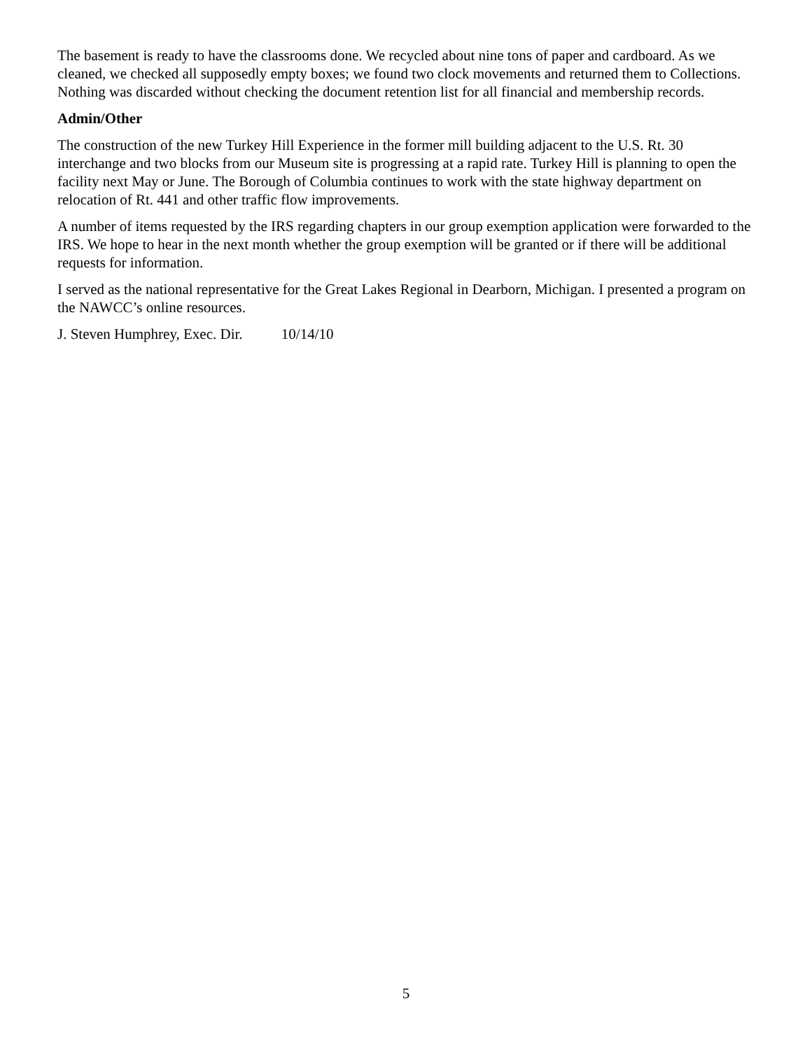The basement is ready to have the classrooms done. We recycled about nine tons of paper and cardboard. As we cleaned, we checked all supposedly empty boxes; we found two clock movements and returned them to Collections. Nothing was discarded without checking the document retention list for all financial and membership records.
Admin/Other
The construction of the new Turkey Hill Experience in the former mill building adjacent to the U.S. Rt. 30 interchange and two blocks from our Museum site is progressing at a rapid rate. Turkey Hill is planning to open the facility next May or June. The Borough of Columbia continues to work with the state highway department on relocation of Rt. 441 and other traffic flow improvements.
A number of items requested by the IRS regarding chapters in our group exemption application were forwarded to the IRS. We hope to hear in the next month whether the group exemption will be granted or if there will be additional requests for information.
I served as the national representative for the Great Lakes Regional in Dearborn, Michigan. I presented a program on the NAWCC’s online resources.
J. Steven Humphrey, Exec. Dir. 10/14/10
5